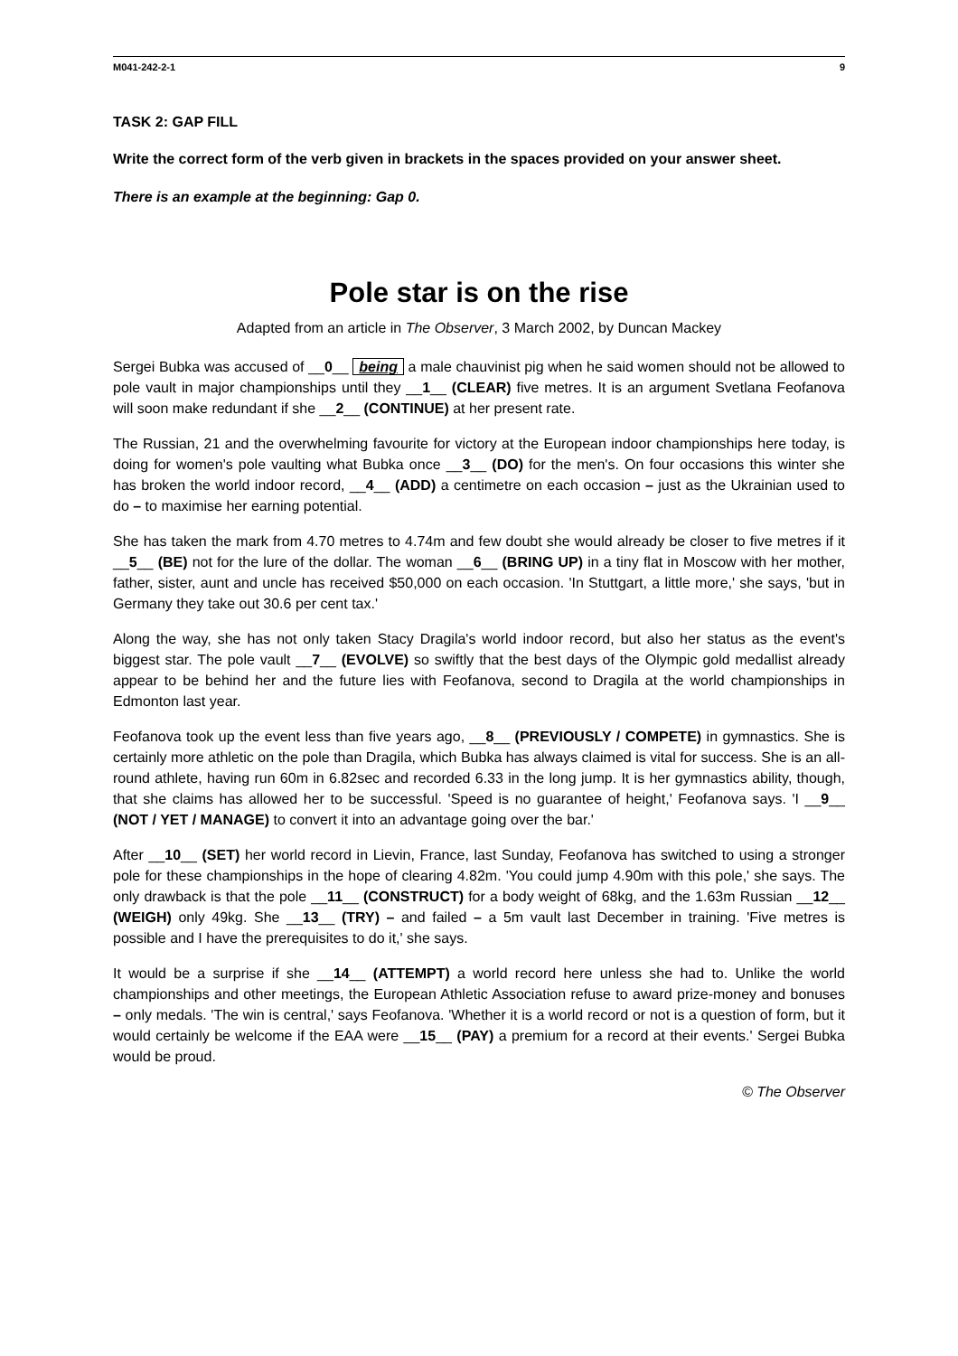M041-242-2-1 9
TASK 2: GAP FILL
Write the correct form of the verb given in brackets in the spaces provided on your answer sheet.
There is an example at the beginning: Gap 0.
Pole star is on the rise
Adapted from an article in The Observer, 3 March 2002, by Duncan Mackey
Sergei Bubka was accused of __0__ being a male chauvinist pig when he said women should not be allowed to pole vault in major championships until they __1__ (CLEAR) five metres. It is an argument Svetlana Feofanova will soon make redundant if she __2__ (CONTINUE) at her present rate.
The Russian, 21 and the overwhelming favourite for victory at the European indoor championships here today, is doing for women's pole vaulting what Bubka once __3__ (DO) for the men's. On four occasions this winter she has broken the world indoor record, __4__ (ADD) a centimetre on each occasion – just as the Ukrainian used to do – to maximise her earning potential.
She has taken the mark from 4.70 metres to 4.74m and few doubt she would already be closer to five metres if it __5__ (BE) not for the lure of the dollar. The woman __6__ (BRING UP) in a tiny flat in Moscow with her mother, father, sister, aunt and uncle has received $50,000 on each occasion. 'In Stuttgart, a little more,' she says, 'but in Germany they take out 30.6 per cent tax.'
Along the way, she has not only taken Stacy Dragila's world indoor record, but also her status as the event's biggest star. The pole vault __7__ (EVOLVE) so swiftly that the best days of the Olympic gold medallist already appear to be behind her and the future lies with Feofanova, second to Dragila at the world championships in Edmonton last year.
Feofanova took up the event less than five years ago, __8__ (PREVIOUSLY / COMPETE) in gymnastics. She is certainly more athletic on the pole than Dragila, which Bubka has always claimed is vital for success. She is an all-round athlete, having run 60m in 6.82sec and recorded 6.33 in the long jump. It is her gymnastics ability, though, that she claims has allowed her to be successful. 'Speed is no guarantee of height,' Feofanova says. 'I __9__ (NOT / YET / MANAGE) to convert it into an advantage going over the bar.'
After __10__ (SET) her world record in Lievin, France, last Sunday, Feofanova has switched to using a stronger pole for these championships in the hope of clearing 4.82m. 'You could jump 4.90m with this pole,' she says. The only drawback is that the pole __11__ (CONSTRUCT) for a body weight of 68kg, and the 1.63m Russian __12__ (WEIGH) only 49kg. She __13__ (TRY) – and failed – a 5m vault last December in training. 'Five metres is possible and I have the prerequisites to do it,' she says.
It would be a surprise if she __14__ (ATTEMPT) a world record here unless she had to. Unlike the world championships and other meetings, the European Athletic Association refuse to award prize-money and bonuses – only medals. 'The win is central,' says Feofanova. 'Whether it is a world record or not is a question of form, but it would certainly be welcome if the EAA were __15__ (PAY) a premium for a record at their events.' Sergei Bubka would be proud.
© The Observer